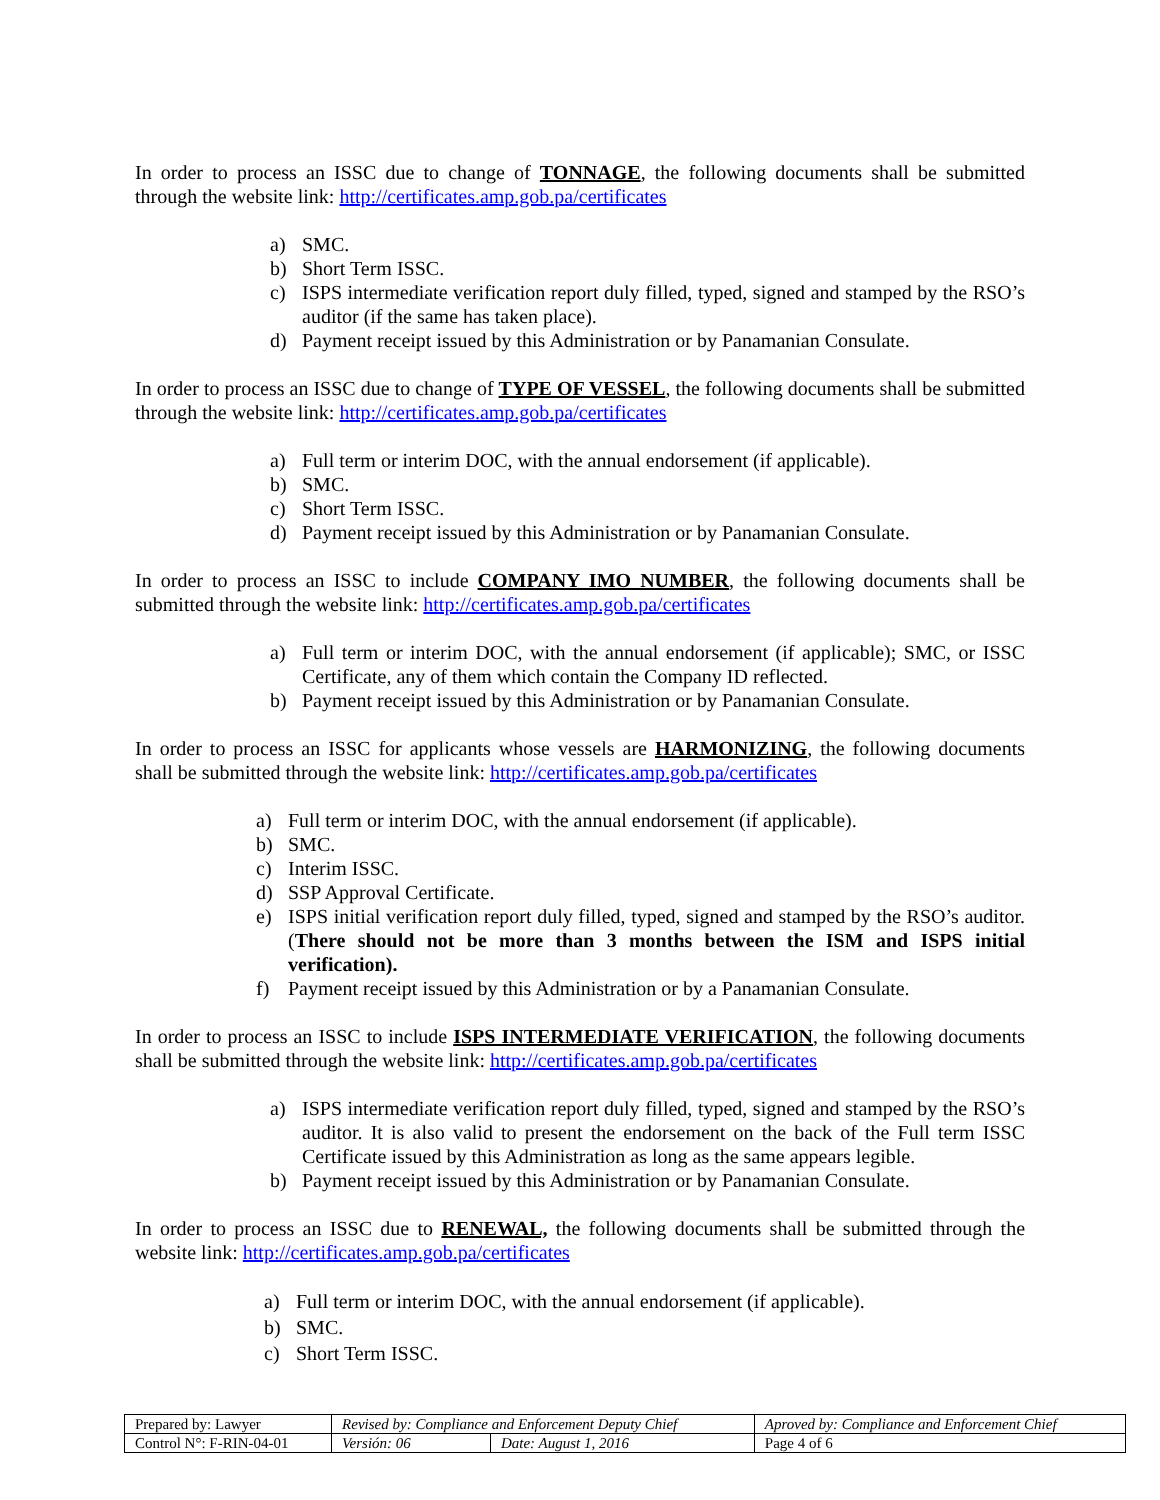In order to process an ISSC due to change of TONNAGE, the following documents shall be submitted through the website link: http://certificates.amp.gob.pa/certificates
a) SMC.
b) Short Term ISSC.
c) ISPS intermediate verification report duly filled, typed, signed and stamped by the RSO’s auditor (if the same has taken place).
d) Payment receipt issued by this Administration or by Panamanian Consulate.
In order to process an ISSC due to change of TYPE OF VESSEL, the following documents shall be submitted through the website link: http://certificates.amp.gob.pa/certificates
a) Full term or interim DOC, with the annual endorsement (if applicable).
b) SMC.
c) Short Term ISSC.
d) Payment receipt issued by this Administration or by Panamanian Consulate.
In order to process an ISSC to include COMPANY IMO NUMBER, the following documents shall be submitted through the website link: http://certificates.amp.gob.pa/certificates
a) Full term or interim DOC, with the annual endorsement (if applicable); SMC, or ISSC Certificate, any of them which contain the Company ID reflected.
b) Payment receipt issued by this Administration or by Panamanian Consulate.
In order to process an ISSC for applicants whose vessels are HARMONIZING, the following documents shall be submitted through the website link: http://certificates.amp.gob.pa/certificates
a) Full term or interim DOC, with the annual endorsement (if applicable).
b) SMC.
c) Interim ISSC.
d) SSP Approval Certificate.
e) ISPS initial verification report duly filled, typed, signed and stamped by the RSO’s auditor. (There should not be more than 3 months between the ISM and ISPS initial verification).
f) Payment receipt issued by this Administration or by a Panamanian Consulate.
In order to process an ISSC to include ISPS INTERMEDIATE VERIFICATION, the following documents shall be submitted through the website link: http://certificates.amp.gob.pa/certificates
a) ISPS intermediate verification report duly filled, typed, signed and stamped by the RSO’s auditor. It is also valid to present the endorsement on the back of the Full term ISSC Certificate issued by this Administration as long as the same appears legible.
b) Payment receipt issued by this Administration or by Panamanian Consulate.
In order to process an ISSC due to RENEWAL, the following documents shall be submitted through the website link: http://certificates.amp.gob.pa/certificates
a) Full term or interim DOC, with the annual endorsement (if applicable).
b) SMC.
c) Short Term ISSC.
| Prepared by: Lawyer | Revised by: Compliance and Enforcement Deputy Chief | | Aproved by: Compliance and Enforcement Chief |
| Control N°: F-RIN-04-01 | Versión: 06 | Date: August 1, 2016 | Page 4 of 6 |